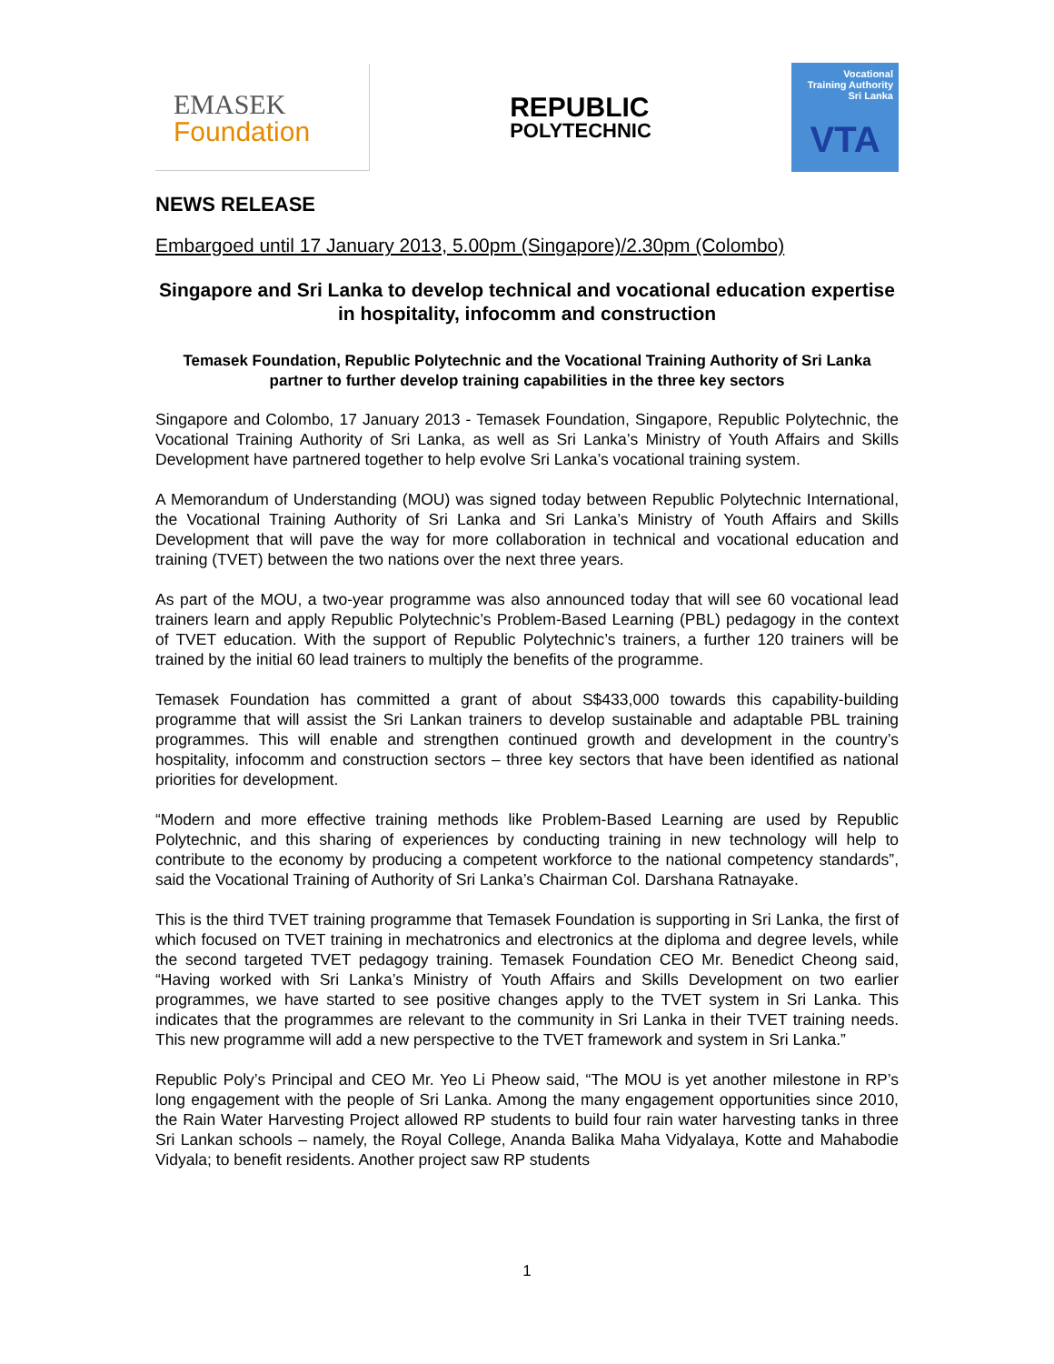EMASEK
Foundation
REPUBLIC
POLYTECHNIC
Vocational
Training Authority
Sri Lanka
VTA
NEWS RELEASE
Embargoed until 17 January 2013, 5.00pm (Singapore)/2.30pm (Colombo)
Singapore and Sri Lanka to develop technical and vocational education expertise in hospitality, infocomm and construction
Temasek Foundation, Republic Polytechnic and the Vocational Training Authority of Sri Lanka partner to further develop training capabilities in the three key sectors
Singapore and Colombo, 17 January 2013 - Temasek Foundation, Singapore, Republic Polytechnic, the Vocational Training Authority of Sri Lanka, as well as Sri Lanka’s Ministry of Youth Affairs and Skills Development have partnered together to help evolve Sri Lanka’s vocational training system.
A Memorandum of Understanding (MOU) was signed today between Republic Polytechnic International, the Vocational Training Authority of Sri Lanka and Sri Lanka’s Ministry of Youth Affairs and Skills Development that will pave the way for more collaboration in technical and vocational education and training (TVET) between the two nations over the next three years.
As part of the MOU, a two-year programme was also announced today that will see 60 vocational lead trainers learn and apply Republic Polytechnic’s Problem-Based Learning (PBL) pedagogy in the context of TVET education. With the support of Republic Polytechnic’s trainers, a further 120 trainers will be trained by the initial 60 lead trainers to multiply the benefits of the programme.
Temasek Foundation has committed a grant of about S$433,000 towards this capability-building programme that will assist the Sri Lankan trainers to develop sustainable and adaptable PBL training programmes. This will enable and strengthen continued growth and development in the country’s hospitality, infocomm and construction sectors – three key sectors that have been identified as national priorities for development.
“Modern and more effective training methods like Problem-Based Learning are used by Republic Polytechnic, and this sharing of experiences by conducting training in new technology will help to contribute to the economy by producing a competent workforce to the national competency standards”, said the Vocational Training of Authority of Sri Lanka’s Chairman Col. Darshana Ratnayake.
This is the third TVET training programme that Temasek Foundation is supporting in Sri Lanka, the first of which focused on TVET training in mechatronics and electronics at the diploma and degree levels, while the second targeted TVET pedagogy training. Temasek Foundation CEO Mr. Benedict Cheong said, “Having worked with Sri Lanka’s Ministry of Youth Affairs and Skills Development on two earlier programmes, we have started to see positive changes apply to the TVET system in Sri Lanka. This indicates that the programmes are relevant to the community in Sri Lanka in their TVET training needs. This new programme will add a new perspective to the TVET framework and system in Sri Lanka.”
Republic Poly’s Principal and CEO Mr. Yeo Li Pheow said, “The MOU is yet another milestone in RP’s long engagement with the people of Sri Lanka. Among the many engagement opportunities since 2010, the Rain Water Harvesting Project allowed RP students to build four rain water harvesting tanks in three Sri Lankan schools – namely, the Royal College, Ananda Balika Maha Vidyalaya, Kotte and Mahabodie Vidyala; to benefit residents. Another project saw RP students
1